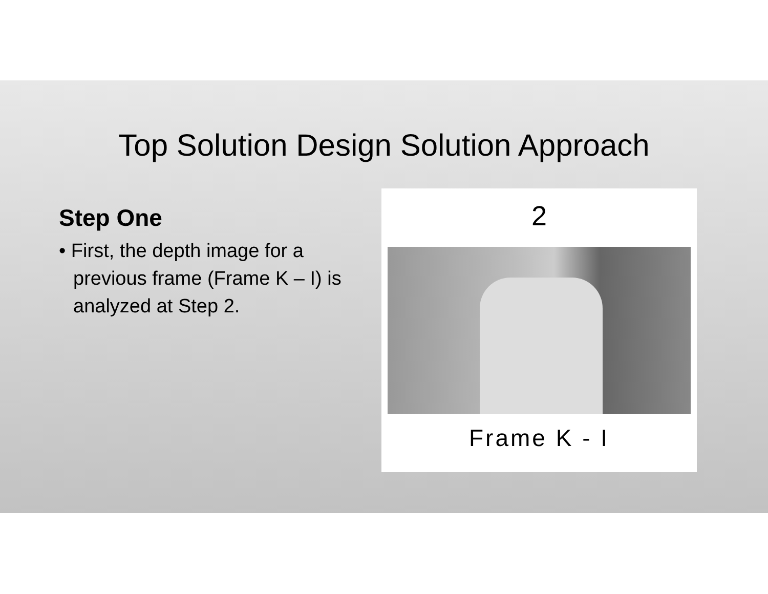Top Solution Design Solution Approach
Step One
• First, the depth image for a previous frame (Frame K – I) is analyzed at Step 2.
2
Frame K - I